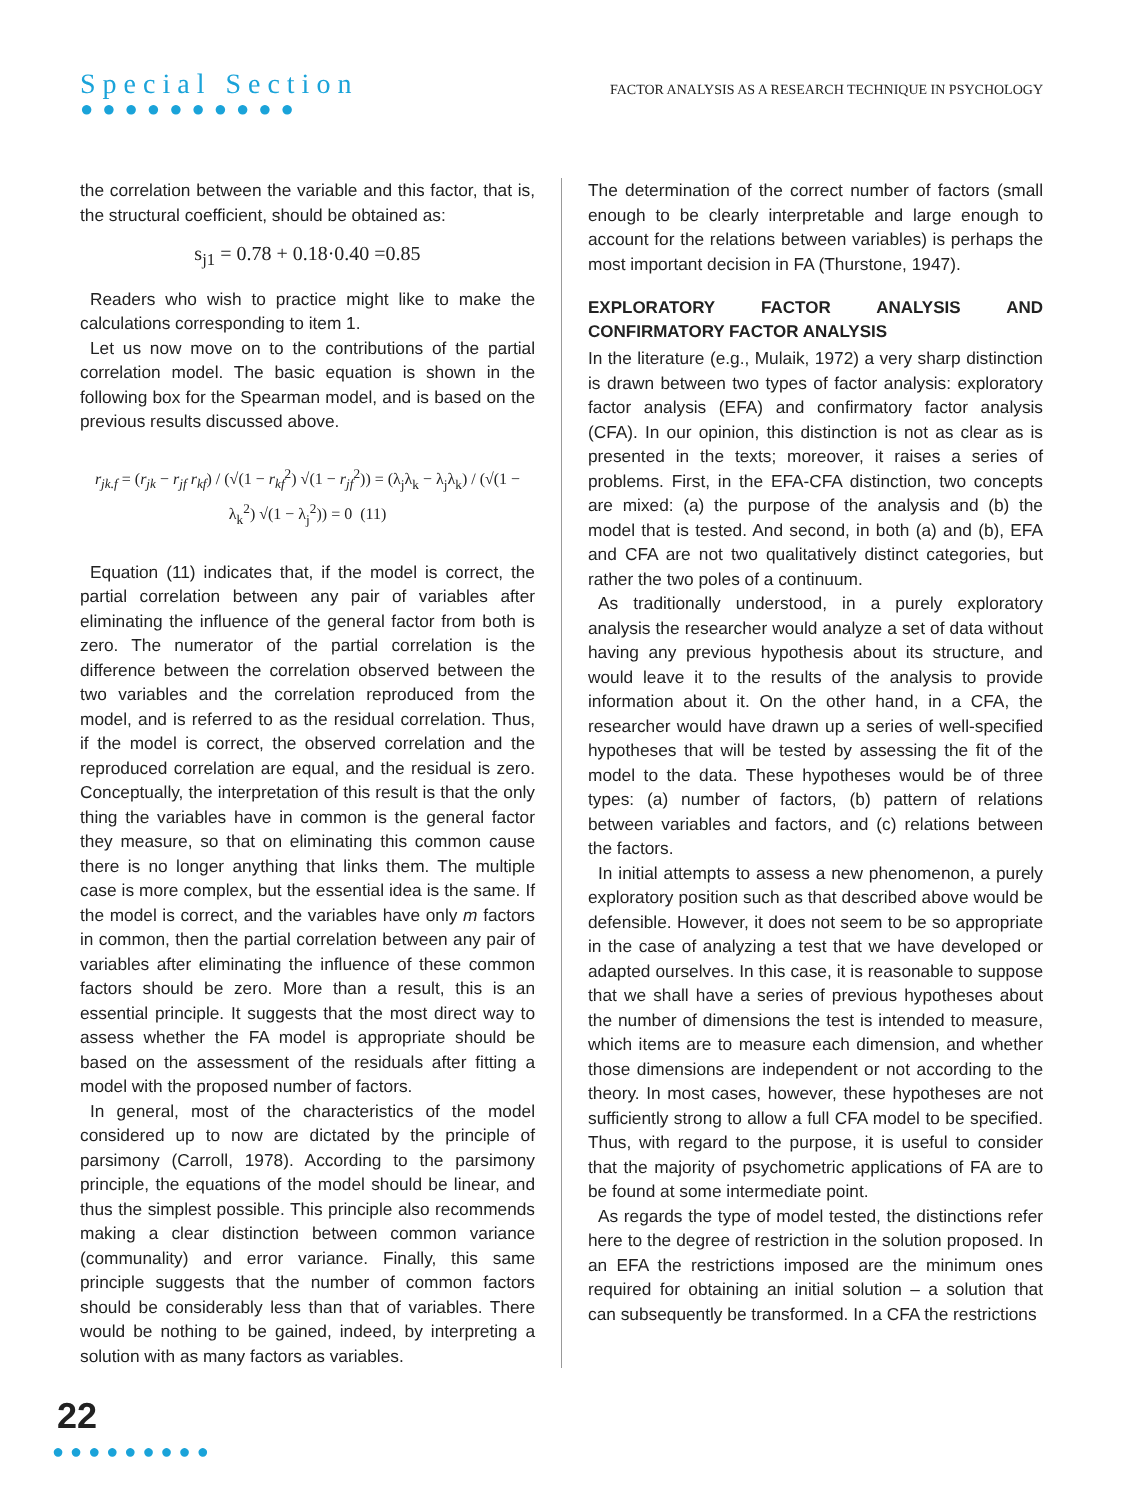Special Section
●●●●●●●●●●
FACTOR ANALYSIS AS A RESEARCH TECHNIQUE IN PSYCHOLOGY
the correlation between the variable and this factor, that is, the structural coefficient, should be obtained as:
s<sub>j1</sub> = 0.78 + 0.18·0.40 =0.85
Readers who wish to practice might like to make the calculations corresponding to item 1.
Let us now move on to the contributions of the partial correlation model. The basic equation is shown in the following box for the Spearman model, and is based on the previous results discussed above.
r<sub>jk.f</sub> = (r<sub>jk</sub> − r<sub>jf</sub> r<sub>kf</sub>) / (√(1 − r<sub>kf</sub><sup>2</sup>) √(1 − r<sub>jf</sub><sup>2</sup>)) = (λ<sub>j</sub>λ<sub>k</sub> − λ<sub>j</sub>λ<sub>k</sub>) / (√(1 − λ<sub>k</sub><sup>2</sup>) √(1 − λ<sub>j</sub><sup>2</sup>)) = 0 (11)
Equation (11) indicates that, if the model is correct, the partial correlation between any pair of variables after eliminating the influence of the general factor from both is zero. The numerator of the partial correlation is the difference between the correlation observed between the two variables and the correlation reproduced from the model, and is referred to as the residual correlation. Thus, if the model is correct, the observed correlation and the reproduced correlation are equal, and the residual is zero. Conceptually, the interpretation of this result is that the only thing the variables have in common is the general factor they measure, so that on eliminating this common cause there is no longer anything that links them. The multiple case is more complex, but the essential idea is the same. If the model is correct, and the variables have only m factors in common, then the partial correlation between any pair of variables after eliminating the influence of these common factors should be zero. More than a result, this is an essential principle. It suggests that the most direct way to assess whether the FA model is appropriate should be based on the assessment of the residuals after fitting a model with the proposed number of factors.
In general, most of the characteristics of the model considered up to now are dictated by the principle of parsimony (Carroll, 1978). According to the parsimony principle, the equations of the model should be linear, and thus the simplest possible. This principle also recommends making a clear distinction between common variance (communality) and error variance. Finally, this same principle suggests that the number of common factors should be considerably less than that of variables. There would be nothing to be gained, indeed, by interpreting a solution with as many factors as variables.
The determination of the correct number of factors (small enough to be clearly interpretable and large enough to account for the relations between variables) is perhaps the most important decision in FA (Thurstone, 1947).
EXPLORATORY FACTOR ANALYSIS AND CONFIRMATORY FACTOR ANALYSIS
In the literature (e.g., Mulaik, 1972) a very sharp distinction is drawn between two types of factor analysis: exploratory factor analysis (EFA) and confirmatory factor analysis (CFA). In our opinion, this distinction is not as clear as is presented in the texts; moreover, it raises a series of problems. First, in the EFA-CFA distinction, two concepts are mixed: (a) the purpose of the analysis and (b) the model that is tested. And second, in both (a) and (b), EFA and CFA are not two qualitatively distinct categories, but rather the two poles of a continuum.
As traditionally understood, in a purely exploratory analysis the researcher would analyze a set of data without having any previous hypothesis about its structure, and would leave it to the results of the analysis to provide information about it. On the other hand, in a CFA, the researcher would have drawn up a series of well-specified hypotheses that will be tested by assessing the fit of the model to the data. These hypotheses would be of three types: (a) number of factors, (b) pattern of relations between variables and factors, and (c) relations between the factors.
In initial attempts to assess a new phenomenon, a purely exploratory position such as that described above would be defensible. However, it does not seem to be so appropriate in the case of analyzing a test that we have developed or adapted ourselves. In this case, it is reasonable to suppose that we shall have a series of previous hypotheses about the number of dimensions the test is intended to measure, which items are to measure each dimension, and whether those dimensions are independent or not according to the theory. In most cases, however, these hypotheses are not sufficiently strong to allow a full CFA model to be specified. Thus, with regard to the purpose, it is useful to consider that the majority of psychometric applications of FA are to be found at some intermediate point.
As regards the type of model tested, the distinctions refer here to the degree of restriction in the solution proposed. In an EFA the restrictions imposed are the minimum ones required for obtaining an initial solution – a solution that can subsequently be transformed. In a CFA the restrictions
22
●●●●●●●●●